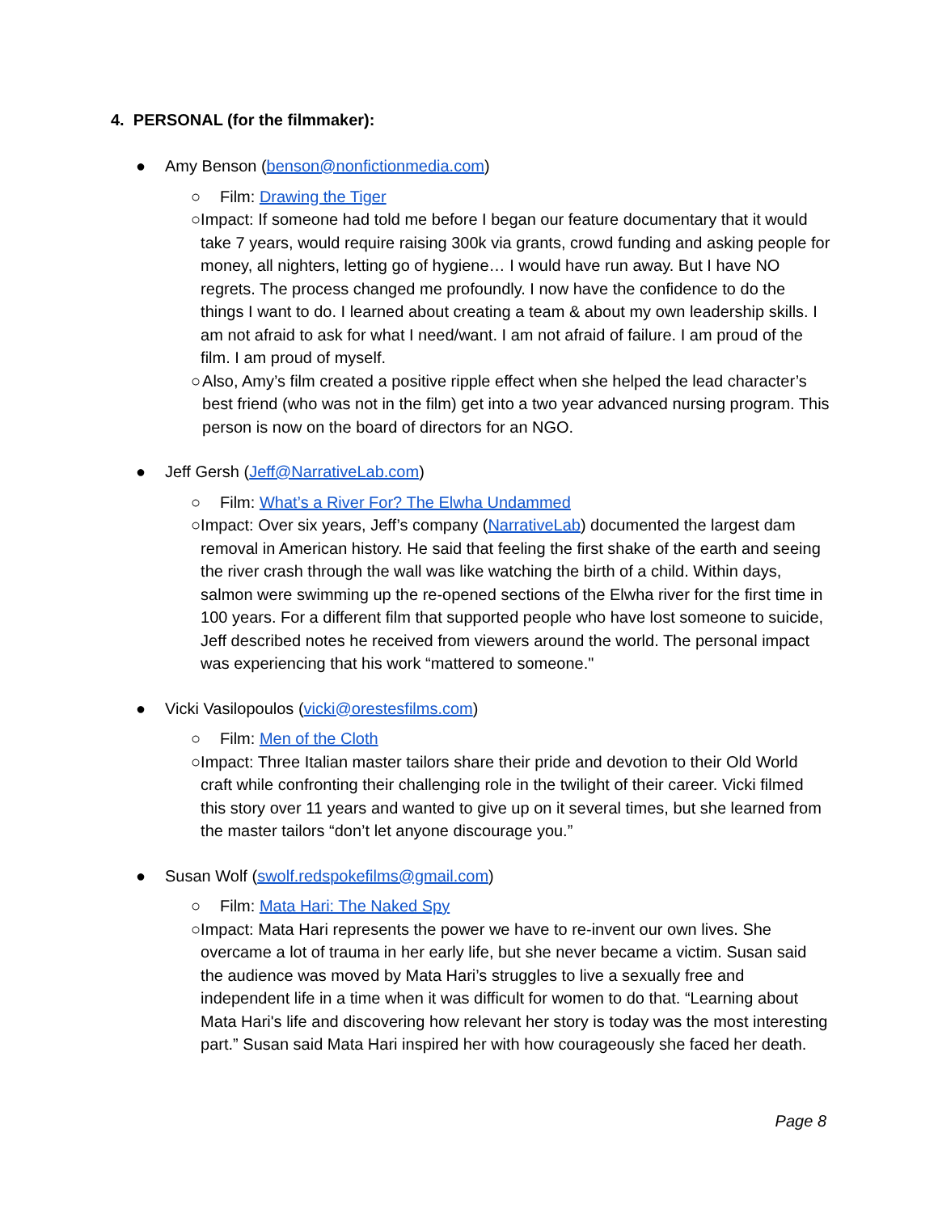4. PERSONAL (for the filmmaker):
● Amy Benson (benson@nonfictionmedia.com)
○ Film: Drawing the Tiger
○ Impact: If someone had told me before I began our feature documentary that it would take 7 years, would require raising 300k via grants, crowd funding and asking people for money, all nighters, letting go of hygiene… I would have run away. But I have NO regrets. The process changed me profoundly. I now have the confidence to do the things I want to do. I learned about creating a team & about my own leadership skills. I am not afraid to ask for what I need/want. I am not afraid of failure. I am proud of the film. I am proud of myself.
○ Also, Amy’s film created a positive ripple effect when she helped the lead character’s best friend (who was not in the film) get into a two year advanced nursing program. This person is now on the board of directors for an NGO.
● Jeff Gersh (Jeff@NarrativeLab.com)
○ Film: What’s a River For? The Elwha Undammed
○ Impact: Over six years, Jeff’s company (NarrativeLab) documented the largest dam removal in American history. He said that feeling the first shake of the earth and seeing the river crash through the wall was like watching the birth of a child. Within days, salmon were swimming up the re-opened sections of the Elwha river for the first time in 100 years. For a different film that supported people who have lost someone to suicide, Jeff described notes he received from viewers around the world. The personal impact was experiencing that his work “mattered to someone."
● Vicki Vasilopoulos (vicki@orestesfilms.com)
○ Film: Men of the Cloth
○ Impact: Three Italian master tailors share their pride and devotion to their Old World craft while confronting their challenging role in the twilight of their career. Vicki filmed this story over 11 years and wanted to give up on it several times, but she learned from the master tailors “don’t let anyone discourage you.”
● Susan Wolf (swolf.redspokefilms@gmail.com)
○ Film: Mata Hari: The Naked Spy
○ Impact: Mata Hari represents the power we have to re-invent our own lives. She overcame a lot of trauma in her early life, but she never became a victim. Susan said the audience was moved by Mata Hari’s struggles to live a sexually free and independent life in a time when it was difficult for women to do that. “Learning about Mata Hari's life and discovering how relevant her story is today was the most interesting part.” Susan said Mata Hari inspired her with how courageously she faced her death.
Page 8